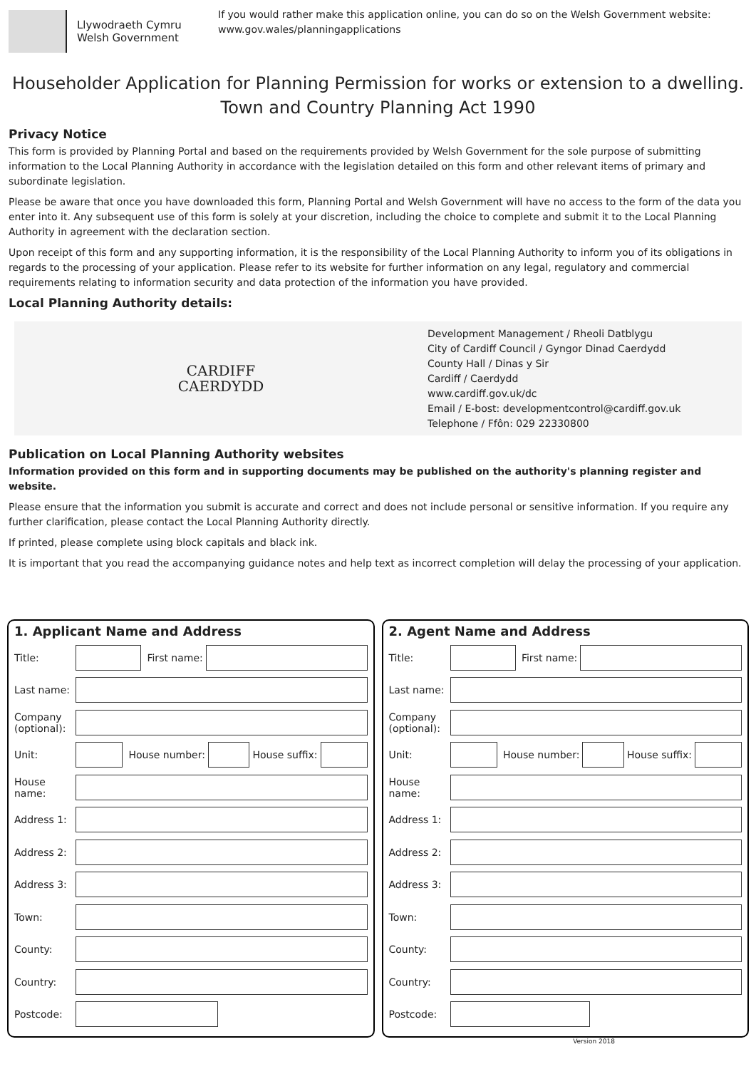Llywodraeth Cymru
Welsh Government
If you would rather make this application online, you can do so on the Welsh Government website:
www.gov.wales/planningapplications
Householder Application for Planning Permission for works or extension to a dwelling.
Town and Country Planning Act 1990
Privacy Notice
This form is provided by Planning Portal and based on the requirements provided by Welsh Government for the sole purpose of submitting information to the Local Planning Authority in accordance with the legislation detailed on this form and other relevant items of primary and subordinate legislation.
Please be aware that once you have downloaded this form, Planning Portal and Welsh Government will have no access to the form of the data you enter into it. Any subsequent use of this form is solely at your discretion, including the choice to complete and submit it to the Local Planning Authority in agreement with the declaration section.
Upon receipt of this form and any supporting information, it is the responsibility of the Local Planning Authority to inform you of its obligations in regards to the processing of your application. Please refer to its website for further information on any legal, regulatory and commercial requirements relating to information security and data protection of the information you have provided.
Local Planning Authority details:
CARDIFF
CAERDYDD
Development Management / Rheoli Datblygu
City of Cardiff Council / Gyngor Dinad Caerdydd
County Hall / Dinas y Sir
Cardiff / Caerdydd
www.cardiff.gov.uk/dc
Email / E-bost: developmentcontrol@cardiff.gov.uk
Telephone / Ffôn: 029 22330800
Publication on Local Planning Authority websites
Information provided on this form and in supporting documents may be published on the authority's planning register and website.
Please ensure that the information you submit is accurate and correct and does not include personal or sensitive information. If you require any further clarification, please contact the Local Planning Authority directly.
If printed, please complete using block capitals and black ink.
It is important that you read the accompanying guidance notes and help text as incorrect completion will delay the processing of your application.
1. Applicant Name and Address
Title: First name:
Last name:
Company (optional):
Unit: House number: House suffix:
House name:
Address 1:
Address 2:
Address 3:
Town:
County:
Country:
Postcode:
2. Agent Name and Address
Title: First name:
Last name:
Company (optional):
Unit: House number: House suffix:
House name:
Address 1:
Address 2:
Address 3:
Town:
County:
Country:
Postcode:
Version 2018